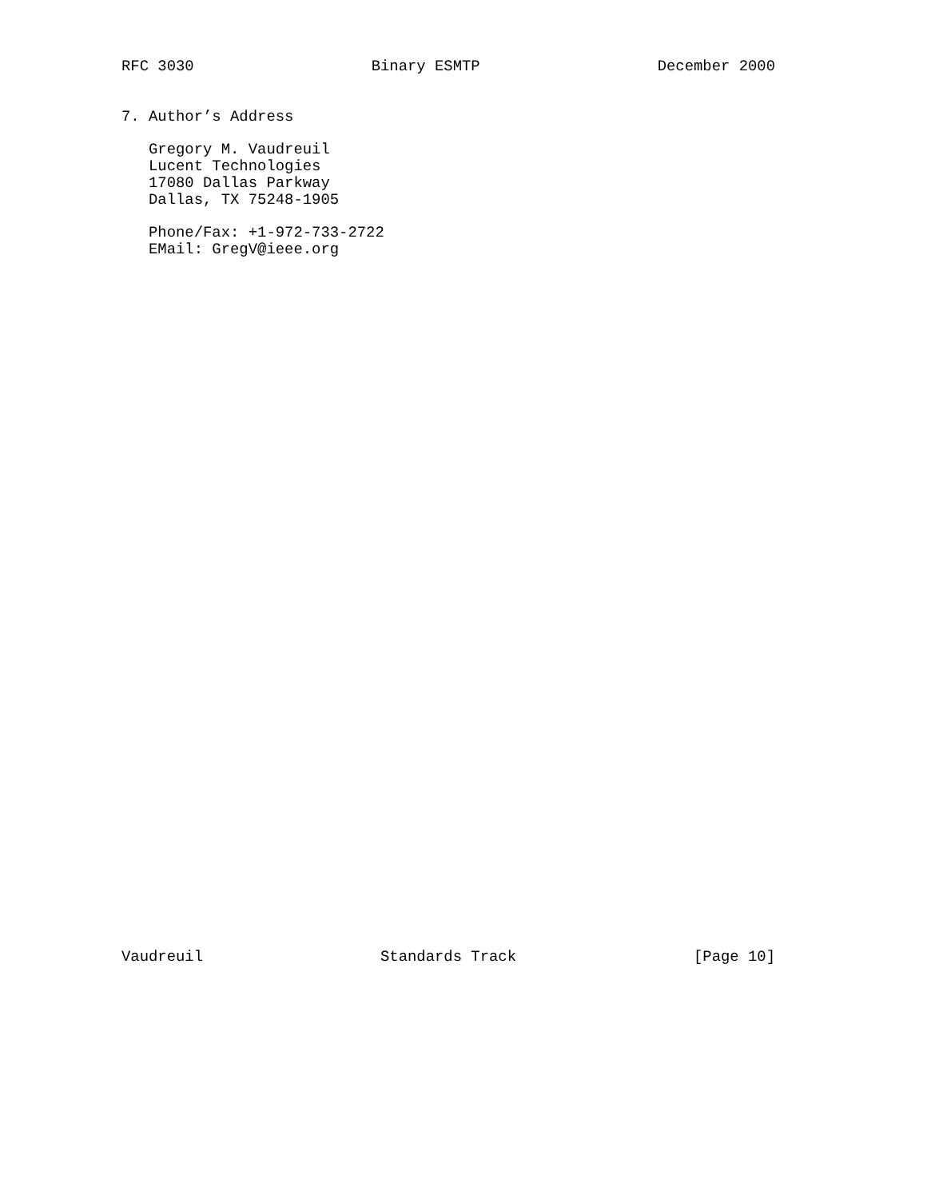RFC 3030 Binary ESMTP December 2000
7. Author’s Address

   Gregory M. Vaudreuil
   Lucent Technologies
   17080 Dallas Parkway
   Dallas, TX 75248-1905

   Phone/Fax: +1-972-733-2722
   EMail: GregV@ieee.org
Vaudreuil Standards Track [Page 10]